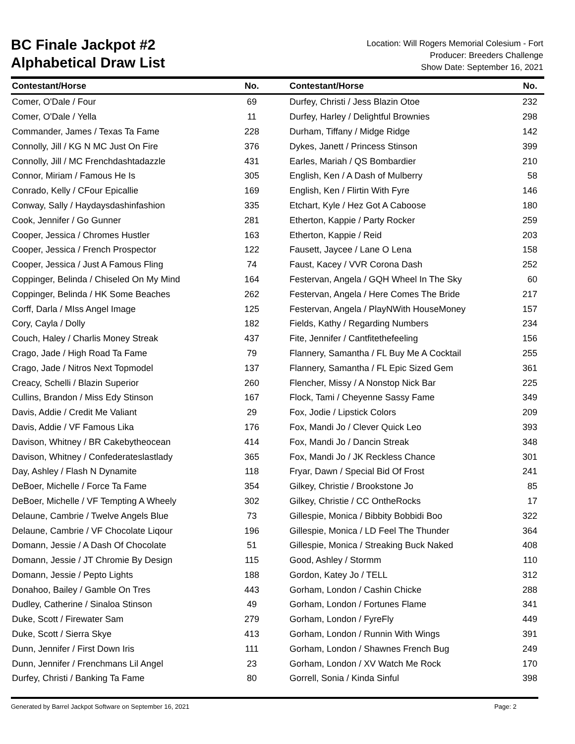BC Finale Jackpot #2
Alphabetical Draw List
Location: Will Rogers Memorial Colesium - Fort
Producer: Breeders Challenge
Show Date: September 16, 2021
| Contestant/Horse | No. | Contestant/Horse | No. |
| --- | --- | --- | --- |
| Comer, O'Dale / Four | 69 | Durfey, Christi / Jess Blazin Otoe | 232 |
| Comer, O'Dale / Yella | 11 | Durfey, Harley / Delightful Brownies | 298 |
| Commander, James / Texas Ta Fame | 228 | Durham, Tiffany / Midge Ridge | 142 |
| Connolly, Jill / KG N MC Just On Fire | 376 | Dykes, Janett / Princess Stinson | 399 |
| Connolly, Jill / MC Frenchdashtadazzle | 431 | Earles, Mariah / QS Bombardier | 210 |
| Connor, Miriam / Famous He Is | 305 | English, Ken / A Dash of Mulberry | 58 |
| Conrado, Kelly / CFour Epicallie | 169 | English, Ken / Flirtin With Fyre | 146 |
| Conway, Sally / Haydaysdashinfashion | 335 | Etchart, Kyle / Hez Got A Caboose | 180 |
| Cook, Jennifer / Go Gunner | 281 | Etherton, Kappie / Party Rocker | 259 |
| Cooper, Jessica / Chromes Hustler | 163 | Etherton, Kappie / Reid | 203 |
| Cooper, Jessica / French Prospector | 122 | Fausett, Jaycee / Lane O Lena | 158 |
| Cooper, Jessica / Just A Famous Fling | 74 | Faust, Kacey / VVR Corona Dash | 252 |
| Coppinger, Belinda / Chiseled On My Mind | 164 | Festervan, Angela / GQH Wheel In The Sky | 60 |
| Coppinger, Belinda / HK Some Beaches | 262 | Festervan, Angela / Here Comes The Bride | 217 |
| Corff, Darla / MIss Angel Image | 125 | Festervan, Angela / PlayNWith HouseMoney | 157 |
| Cory, Cayla / Dolly | 182 | Fields, Kathy / Regarding Numbers | 234 |
| Couch, Haley / Charlis Money Streak | 437 | Fite, Jennifer / Cantfitethefeeling | 156 |
| Crago, Jade / High Road Ta Fame | 79 | Flannery, Samantha / FL Buy Me A Cocktail | 255 |
| Crago, Jade / Nitros Next Topmodel | 137 | Flannery, Samantha / FL Epic Sized Gem | 361 |
| Creacy, Schelli / Blazin Superior | 260 | Flencher, Missy / A Nonstop Nick Bar | 225 |
| Cullins, Brandon / Miss Edy Stinson | 167 | Flock, Tami / Cheyenne Sassy Fame | 349 |
| Davis, Addie / Credit Me Valiant | 29 | Fox, Jodie / Lipstick Colors | 209 |
| Davis, Addie / VF Famous Lika | 176 | Fox, Mandi Jo / Clever Quick Leo | 393 |
| Davison, Whitney / BR Cakebytheocean | 414 | Fox, Mandi Jo / Dancin Streak | 348 |
| Davison, Whitney / Confederateslastlady | 365 | Fox, Mandi Jo / JK Reckless Chance | 301 |
| Day, Ashley / Flash N Dynamite | 118 | Fryar, Dawn / Special Bid Of Frost | 241 |
| DeBoer, Michelle / Force Ta Fame | 354 | Gilkey, Christie / Brookstone Jo | 85 |
| DeBoer, Michelle / VF Tempting A Wheely | 302 | Gilkey, Christie / CC OntheRocks | 17 |
| Delaune, Cambrie / Twelve Angels Blue | 73 | Gillespie, Monica / Bibbity Bobbidi Boo | 322 |
| Delaune, Cambrie / VF Chocolate Liqour | 196 | Gillespie, Monica / LD Feel The Thunder | 364 |
| Domann, Jessie / A Dash Of Chocolate | 51 | Gillespie, Monica / Streaking Buck Naked | 408 |
| Domann, Jessie / JT Chromie By Design | 115 | Good, Ashley / Stormm | 110 |
| Domann, Jessie / Pepto Lights | 188 | Gordon, Katey Jo / TELL | 312 |
| Donahoo, Bailey / Gamble On Tres | 443 | Gorham, London / Cashin Chicke | 288 |
| Dudley, Catherine / Sinaloa Stinson | 49 | Gorham, London / Fortunes Flame | 341 |
| Duke, Scott / Firewater Sam | 279 | Gorham, London / FyreFly | 449 |
| Duke, Scott / Sierra Skye | 413 | Gorham, London / Runnin With Wings | 391 |
| Dunn, Jennifer / First Down Iris | 111 | Gorham, London / Shawnes French Bug | 249 |
| Dunn, Jennifer / Frenchmans Lil Angel | 23 | Gorham, London / XV Watch Me Rock | 170 |
| Durfey, Christi / Banking Ta Fame | 80 | Gorrell, Sonia / Kinda Sinful | 398 |
Generated by Barrel Jackpot Software on September 16, 2021 Page: 2